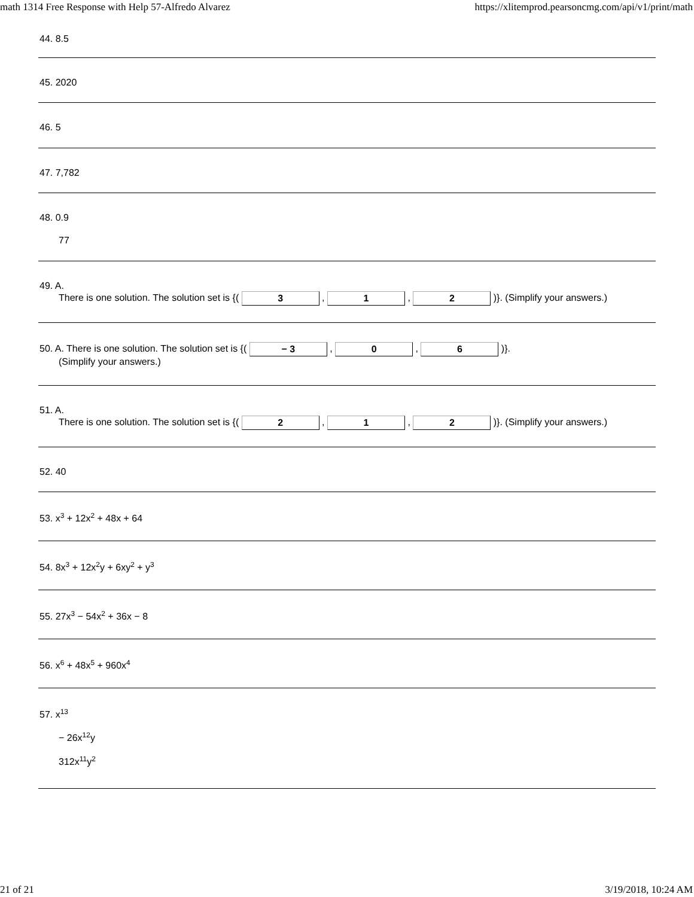math 1314 Free Response with Help 57-Alfredo Alvarez https://xlitemprod.pearsoncmg.com/api/v1/print/math
44. 8.5
45. 2020
46. 5
47. 7,782
48. 0.9
77
49. A.
There is one solution. The solution set is {( 3 , 1 , 2 )}. (Simplify your answers.)
50. A. There is one solution. The solution set is {( − 3 , 0 , 6 )}.
(Simplify your answers.)
51. A.
There is one solution. The solution set is {( 2 , 1 , 2 )}. (Simplify your answers.)
52. 40
53. x<sup>3</sup> + 12x<sup>2</sup> + 48x + 64
54. 8x<sup>3</sup> + 12x<sup>2</sup>y + 6xy<sup>2</sup> + y<sup>3</sup>
55. 27x<sup>3</sup> − 54x<sup>2</sup> + 36x − 8
56. x<sup>6</sup> + 48x<sup>5</sup> + 960x<sup>4</sup>
57. x<sup>13</sup>
− 26x<sup>12</sup>y
312x<sup>11</sup>y<sup>2</sup>
21 of 21 3/19/2018, 10:24 AM